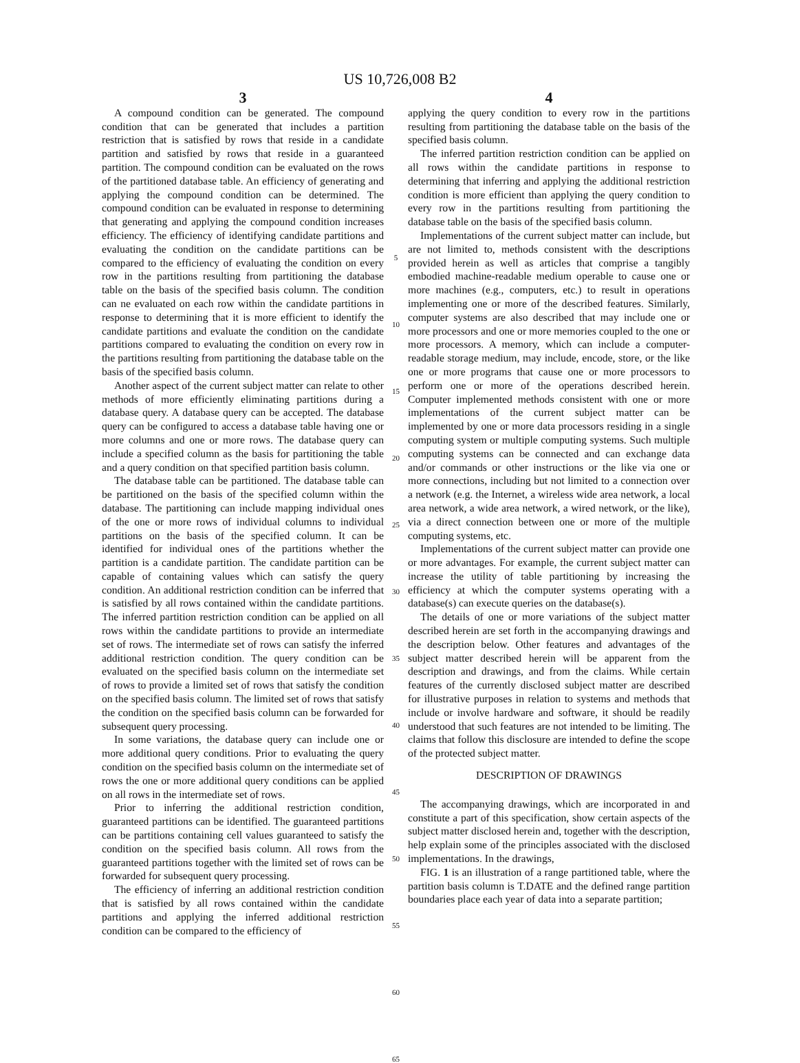US 10,726,008 B2
3
A compound condition can be generated. The compound condition that can be generated that includes a partition restriction that is satisfied by rows that reside in a candidate partition and satisfied by rows that reside in a guaranteed partition. The compound condition can be evaluated on the rows of the partitioned database table. An efficiency of generating and applying the compound condition can be determined. The compound condition can be evaluated in response to determining that generating and applying the compound condition increases efficiency. The efficiency of identifying candidate partitions and evaluating the condition on the candidate partitions can be compared to the efficiency of evaluating the condition on every row in the partitions resulting from partitioning the database table on the basis of the specified basis column. The condition can ne evaluated on each row within the candidate partitions in response to determining that it is more efficient to identify the candidate partitions and evaluate the condition on the candidate partitions compared to evaluating the condition on every row in the partitions resulting from partitioning the database table on the basis of the specified basis column.
Another aspect of the current subject matter can relate to other methods of more efficiently eliminating partitions during a database query. A database query can be accepted. The database query can be configured to access a database table having one or more columns and one or more rows. The database query can include a specified column as the basis for partitioning the table and a query condition on that specified partition basis column.
The database table can be partitioned. The database table can be partitioned on the basis of the specified column within the database. The partitioning can include mapping individual ones of the one or more rows of individual columns to individual partitions on the basis of the specified column. It can be identified for individual ones of the partitions whether the partition is a candidate partition. The candidate partition can be capable of containing values which can satisfy the query condition. An additional restriction condition can be inferred that is satisfied by all rows contained within the candidate partitions. The inferred partition restriction condition can be applied on all rows within the candidate partitions to provide an intermediate set of rows. The intermediate set of rows can satisfy the inferred additional restriction condition. The query condition can be evaluated on the specified basis column on the intermediate set of rows to provide a limited set of rows that satisfy the condition on the specified basis column. The limited set of rows that satisfy the condition on the specified basis column can be forwarded for subsequent query processing.
In some variations, the database query can include one or more additional query conditions. Prior to evaluating the query condition on the specified basis column on the intermediate set of rows the one or more additional query conditions can be applied on all rows in the intermediate set of rows.
Prior to inferring the additional restriction condition, guaranteed partitions can be identified. The guaranteed partitions can be partitions containing cell values guaranteed to satisfy the condition on the specified basis column. All rows from the guaranteed partitions together with the limited set of rows can be forwarded for subsequent query processing.
The efficiency of inferring an additional restriction condition that is satisfied by all rows contained within the candidate partitions and applying the inferred additional restriction condition can be compared to the efficiency of
5
10
15
20
25
30
35
40
45
50
55
60
65
4
applying the query condition to every row in the partitions resulting from partitioning the database table on the basis of the specified basis column.
The inferred partition restriction condition can be applied on all rows within the candidate partitions in response to determining that inferring and applying the additional restriction condition is more efficient than applying the query condition to every row in the partitions resulting from partitioning the database table on the basis of the specified basis column.
Implementations of the current subject matter can include, but are not limited to, methods consistent with the descriptions provided herein as well as articles that comprise a tangibly embodied machine-readable medium operable to cause one or more machines (e.g., computers, etc.) to result in operations implementing one or more of the described features. Similarly, computer systems are also described that may include one or more processors and one or more memories coupled to the one or more processors. A memory, which can include a computer-readable storage medium, may include, encode, store, or the like one or more programs that cause one or more processors to perform one or more of the operations described herein. Computer implemented methods consistent with one or more implementations of the current subject matter can be implemented by one or more data processors residing in a single computing system or multiple computing systems. Such multiple computing systems can be connected and can exchange data and/or commands or other instructions or the like via one or more connections, including but not limited to a connection over a network (e.g. the Internet, a wireless wide area network, a local area network, a wide area network, a wired network, or the like), via a direct connection between one or more of the multiple computing systems, etc.
Implementations of the current subject matter can provide one or more advantages. For example, the current subject matter can increase the utility of table partitioning by increasing the efficiency at which the computer systems operating with a database(s) can execute queries on the database(s).
The details of one or more variations of the subject matter described herein are set forth in the accompanying drawings and the description below. Other features and advantages of the subject matter described herein will be apparent from the description and drawings, and from the claims. While certain features of the currently disclosed subject matter are described for illustrative purposes in relation to systems and methods that include or involve hardware and software, it should be readily understood that such features are not intended to be limiting. The claims that follow this disclosure are intended to define the scope of the protected subject matter.
DESCRIPTION OF DRAWINGS
The accompanying drawings, which are incorporated in and constitute a part of this specification, show certain aspects of the subject matter disclosed herein and, together with the description, help explain some of the principles associated with the disclosed implementations. In the drawings,
FIG. 1 is an illustration of a range partitioned table, where the partition basis column is T.DATE and the defined range partition boundaries place each year of data into a separate partition;